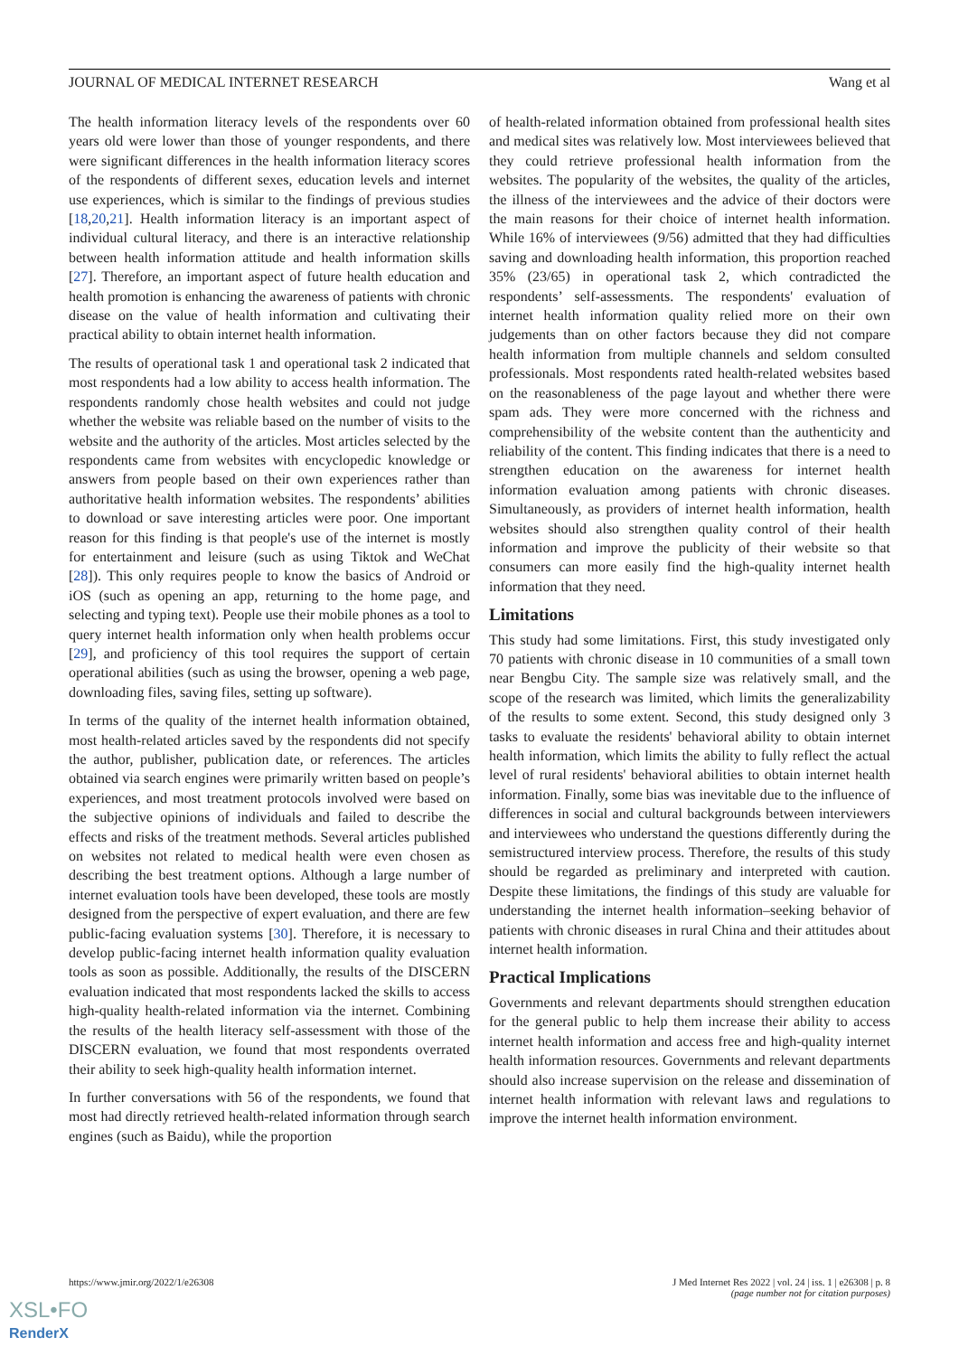JOURNAL OF MEDICAL INTERNET RESEARCH Wang et al
The health information literacy levels of the respondents over 60 years old were lower than those of younger respondents, and there were significant differences in the health information literacy scores of the respondents of different sexes, education levels and internet use experiences, which is similar to the findings of previous studies [18,20,21]. Health information literacy is an important aspect of individual cultural literacy, and there is an interactive relationship between health information attitude and health information skills [27]. Therefore, an important aspect of future health education and health promotion is enhancing the awareness of patients with chronic disease on the value of health information and cultivating their practical ability to obtain internet health information.
The results of operational task 1 and operational task 2 indicated that most respondents had a low ability to access health information. The respondents randomly chose health websites and could not judge whether the website was reliable based on the number of visits to the website and the authority of the articles. Most articles selected by the respondents came from websites with encyclopedic knowledge or answers from people based on their own experiences rather than authoritative health information websites. The respondents’ abilities to download or save interesting articles were poor. One important reason for this finding is that people's use of the internet is mostly for entertainment and leisure (such as using Tiktok and WeChat [28]). This only requires people to know the basics of Android or iOS (such as opening an app, returning to the home page, and selecting and typing text). People use their mobile phones as a tool to query internet health information only when health problems occur [29], and proficiency of this tool requires the support of certain operational abilities (such as using the browser, opening a web page, downloading files, saving files, setting up software).
In terms of the quality of the internet health information obtained, most health-related articles saved by the respondents did not specify the author, publisher, publication date, or references. The articles obtained via search engines were primarily written based on people’s experiences, and most treatment protocols involved were based on the subjective opinions of individuals and failed to describe the effects and risks of the treatment methods. Several articles published on websites not related to medical health were even chosen as describing the best treatment options. Although a large number of internet evaluation tools have been developed, these tools are mostly designed from the perspective of expert evaluation, and there are few public-facing evaluation systems [30]. Therefore, it is necessary to develop public-facing internet health information quality evaluation tools as soon as possible. Additionally, the results of the DISCERN evaluation indicated that most respondents lacked the skills to access high-quality health-related information via the internet. Combining the results of the health literacy self-assessment with those of the DISCERN evaluation, we found that most respondents overrated their ability to seek high-quality health information internet.
In further conversations with 56 of the respondents, we found that most had directly retrieved health-related information through search engines (such as Baidu), while the proportion
of health-related information obtained from professional health sites and medical sites was relatively low. Most interviewees believed that they could retrieve professional health information from the websites. The popularity of the websites, the quality of the articles, the illness of the interviewees and the advice of their doctors were the main reasons for their choice of internet health information. While 16% of interviewees (9/56) admitted that they had difficulties saving and downloading health information, this proportion reached 35% (23/65) in operational task 2, which contradicted the respondents’ self-assessments. The respondents' evaluation of internet health information quality relied more on their own judgements than on other factors because they did not compare health information from multiple channels and seldom consulted professionals. Most respondents rated health-related websites based on the reasonableness of the page layout and whether there were spam ads. They were more concerned with the richness and comprehensibility of the website content than the authenticity and reliability of the content. This finding indicates that there is a need to strengthen education on the awareness for internet health information evaluation among patients with chronic diseases. Simultaneously, as providers of internet health information, health websites should also strengthen quality control of their health information and improve the publicity of their website so that consumers can more easily find the high-quality internet health information that they need.
Limitations
This study had some limitations. First, this study investigated only 70 patients with chronic disease in 10 communities of a small town near Bengbu City. The sample size was relatively small, and the scope of the research was limited, which limits the generalizability of the results to some extent. Second, this study designed only 3 tasks to evaluate the residents' behavioral ability to obtain internet health information, which limits the ability to fully reflect the actual level of rural residents' behavioral abilities to obtain internet health information. Finally, some bias was inevitable due to the influence of differences in social and cultural backgrounds between interviewers and interviewees who understand the questions differently during the semistructured interview process. Therefore, the results of this study should be regarded as preliminary and interpreted with caution. Despite these limitations, the findings of this study are valuable for understanding the internet health information–seeking behavior of patients with chronic diseases in rural China and their attitudes about internet health information.
Practical Implications
Governments and relevant departments should strengthen education for the general public to help them increase their ability to access internet health information and access free and high-quality internet health information resources. Governments and relevant departments should also increase supervision on the release and dissemination of internet health information with relevant laws and regulations to improve the internet health information environment.
https://www.jmir.org/2022/1/e26308 J Med Internet Res 2022 | vol. 24 | iss. 1 | e26308 | p. 8
(page number not for citation purposes)
XSL•FO
RenderX